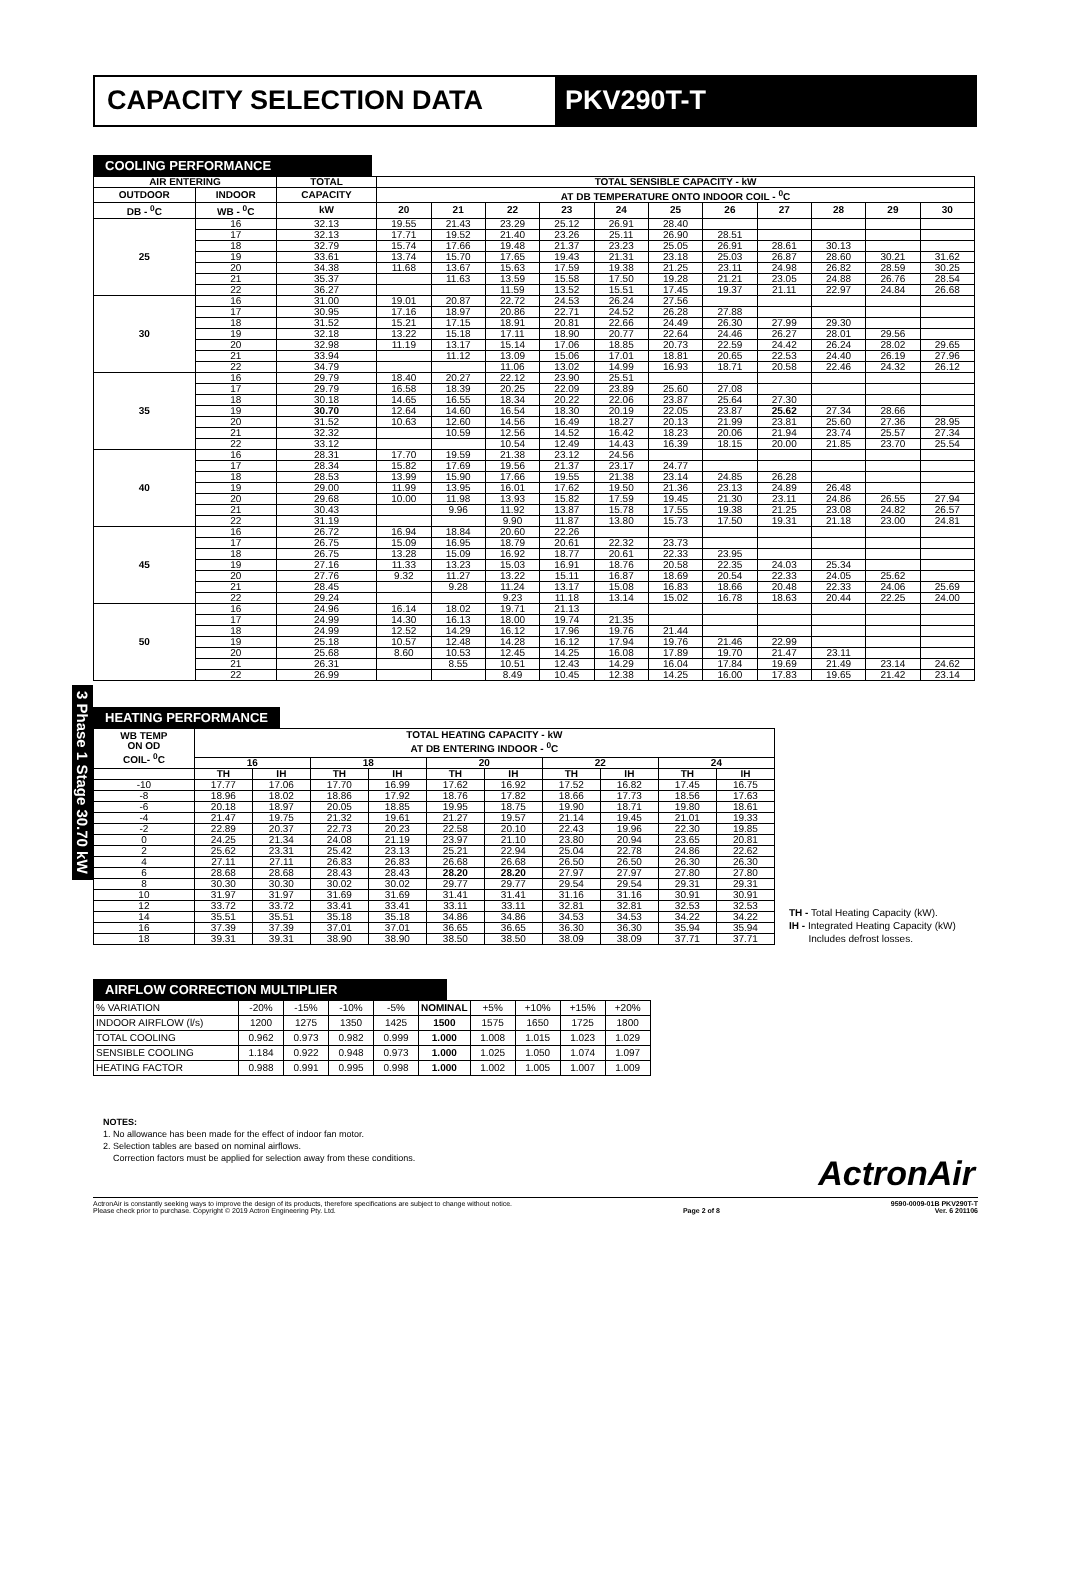CAPACITY SELECTION DATA PKV290T-T
3 Phase 1 Stage 30.70 kW
COOLING PERFORMANCE
| AIR ENTERING | | TOTAL | TOTAL SENSIBLE CAPACITY - kW | | | | | | | | | | |
| --- | --- | --- | --- | --- | --- | --- | --- | --- | --- | --- | --- | --- | --- |
| OUTDOOR | INDOOR | CAPACITY | AT DB TEMPERATURE ONTO INDOOR COIL - <sup>0</sup>C | | | | | | | | | | |
| DB - <sup>0</sup>C | WB - <sup>0</sup>C | kW | 20 | 21 | 22 | 23 | 24 | 25 | 26 | 27 | 28 | 29 | 30 |
| 25 | 16 | 32.13 | 19.55 | 21.43 | 23.29 | 25.12 | 26.91 | 28.40 | | | | | |
| | 17 | 32.13 | 17.71 | 19.52 | 21.40 | 23.26 | 25.11 | 26.90 | 28.51 | | | | |
| | 18 | 32.79 | 15.74 | 17.66 | 19.48 | 21.37 | 23.23 | 25.05 | 26.91 | 28.61 | 30.13 | | |
| | 19 | 33.61 | 13.74 | 15.70 | 17.65 | 19.43 | 21.31 | 23.18 | 25.03 | 26.87 | 28.60 | 30.21 | 31.62 |
| | 20 | 34.38 | 11.68 | 13.67 | 15.63 | 17.59 | 19.38 | 21.25 | 23.11 | 24.98 | 26.82 | 28.59 | 30.25 |
| | 21 | 35.37 | | 11.63 | 13.59 | 15.58 | 17.50 | 19.28 | 21.21 | 23.05 | 24.88 | 26.76 | 28.54 |
| | 22 | 36.27 | | | 11.59 | 13.52 | 15.51 | 17.45 | 19.37 | 21.11 | 22.97 | 24.84 | 26.68 |
| 30 | 16 | 31.00 | 19.01 | 20.87 | 22.72 | 24.53 | 26.24 | 27.56 | | | | | |
| | 17 | 30.95 | 17.16 | 18.97 | 20.86 | 22.71 | 24.52 | 26.28 | 27.88 | | | | |
| | 18 | 31.52 | 15.21 | 17.15 | 18.91 | 20.81 | 22.66 | 24.49 | 26.30 | 27.99 | 29.30 | | |
| | 19 | 32.18 | 13.22 | 15.18 | 17.11 | 18.90 | 20.77 | 22.64 | 24.46 | 26.27 | 28.01 | 29.56 | |
| | 20 | 32.98 | 11.19 | 13.17 | 15.14 | 17.06 | 18.85 | 20.73 | 22.59 | 24.42 | 26.24 | 28.02 | 29.65 |
| | 21 | 33.94 | | 11.12 | 13.09 | 15.06 | 17.01 | 18.81 | 20.65 | 22.53 | 24.40 | 26.19 | 27.96 |
| | 22 | 34.79 | | | 11.06 | 13.02 | 14.99 | 16.93 | 18.71 | 20.58 | 22.46 | 24.32 | 26.12 |
| 35 | 16 | 29.79 | 18.40 | 20.27 | 22.12 | 23.90 | 25.51 | | | | | | |
| | 17 | 29.79 | 16.58 | 18.39 | 20.25 | 22.09 | 23.89 | 25.60 | 27.08 | | | | |
| | 18 | 30.18 | 14.65 | 16.55 | 18.34 | 20.22 | 22.06 | 23.87 | 25.64 | 27.30 | | | |
| | 19 | 30.70 | 12.64 | 14.60 | 16.54 | 18.30 | 20.19 | 22.05 | 23.87 | 25.62 | 27.34 | 28.66 | |
| | 20 | 31.52 | 10.63 | 12.60 | 14.56 | 16.49 | 18.27 | 20.13 | 21.99 | 23.81 | 25.60 | 27.36 | 28.95 |
| | 21 | 32.32 | | 10.59 | 12.56 | 14.52 | 16.42 | 18.23 | 20.06 | 21.94 | 23.74 | 25.57 | 27.34 |
| | 22 | 33.12 | | | 10.54 | 12.49 | 14.43 | 16.39 | 18.15 | 20.00 | 21.85 | 23.70 | 25.54 |
| 40 | 16 | 28.31 | 17.70 | 19.59 | 21.38 | 23.12 | 24.56 | | | | | | |
| | 17 | 28.34 | 15.82 | 17.69 | 19.56 | 21.37 | 23.17 | 24.77 | | | | | |
| | 18 | 28.53 | 13.99 | 15.90 | 17.66 | 19.55 | 21.38 | 23.14 | 24.85 | 26.28 | | | |
| | 19 | 29.00 | 11.99 | 13.95 | 16.01 | 17.62 | 19.50 | 21.36 | 23.13 | 24.89 | 26.48 | | |
| | 20 | 29.68 | 10.00 | 11.98 | 13.93 | 15.82 | 17.59 | 19.45 | 21.30 | 23.11 | 24.86 | 26.55 | 27.94 |
| | 21 | 30.43 | | 9.96 | 11.92 | 13.87 | 15.78 | 17.55 | 19.38 | 21.25 | 23.08 | 24.82 | 26.57 |
| | 22 | 31.19 | | | 9.90 | 11.87 | 13.80 | 15.73 | 17.50 | 19.31 | 21.18 | 23.00 | 24.81 |
| 45 | 16 | 26.72 | 16.94 | 18.84 | 20.60 | 22.26 | | | | | | | |
| | 17 | 26.75 | 15.09 | 16.95 | 18.79 | 20.61 | 22.32 | 23.73 | | | | | |
| | 18 | 26.75 | 13.28 | 15.09 | 16.92 | 18.77 | 20.61 | 22.33 | 23.95 | | | | |
| | 19 | 27.16 | 11.33 | 13.23 | 15.03 | 16.91 | 18.76 | 20.58 | 22.35 | 24.03 | 25.34 | | |
| | 20 | 27.76 | 9.32 | 11.27 | 13.22 | 15.11 | 16.87 | 18.69 | 20.54 | 22.33 | 24.05 | 25.62 | |
| | 21 | 28.45 | | 9.28 | 11.24 | 13.17 | 15.08 | 16.83 | 18.66 | 20.48 | 22.33 | 24.06 | 25.69 |
| | 22 | 29.24 | | | 9.23 | 11.18 | 13.14 | 15.02 | 16.78 | 18.63 | 20.44 | 22.25 | 24.00 |
| 50 | 16 | 24.96 | 16.14 | 18.02 | 19.71 | 21.13 | | | | | | | |
| | 17 | 24.99 | 14.30 | 16.13 | 18.00 | 19.74 | 21.35 | | | | | | |
| | 18 | 24.99 | 12.52 | 14.29 | 16.12 | 17.96 | 19.76 | 21.44 | | | | | |
| | 19 | 25.18 | 10.57 | 12.48 | 14.28 | 16.12 | 17.94 | 19.76 | 21.46 | 22.99 | | | |
| | 20 | 25.68 | 8.60 | 10.53 | 12.45 | 14.25 | 16.08 | 17.89 | 19.70 | 21.47 | 23.11 | | |
| | 21 | 26.31 | | 8.55 | 10.51 | 12.43 | 14.29 | 16.04 | 17.84 | 19.69 | 21.49 | 23.14 | 24.62 |
| | 22 | 26.99 | | | 8.49 | 10.45 | 12.38 | 14.25 | 16.00 | 17.83 | 19.65 | 21.42 | 23.14 |
HEATING PERFORMANCE
| WB TEMP ON OD COIL- <sup>0</sup>C | TOTAL HEATING CAPACITY - kW AT DB ENTERING INDOOR - <sup>0</sup>C | | | | | | | | | |
| --- | --- | --- | --- | --- | --- | --- | --- | --- | --- | --- |
| | 16 | | 18 | | 20 | | 22 | | 24 | |
| | TH | IH | TH | IH | TH | IH | TH | IH | TH | IH |
| -10 | 17.77 | 17.06 | 17.70 | 16.99 | 17.62 | 16.92 | 17.52 | 16.82 | 17.45 | 16.75 |
| -8 | 18.96 | 18.02 | 18.86 | 17.92 | 18.76 | 17.82 | 18.66 | 17.73 | 18.56 | 17.63 |
| -6 | 20.18 | 18.97 | 20.05 | 18.85 | 19.95 | 18.75 | 19.90 | 18.71 | 19.80 | 18.61 |
| -4 | 21.47 | 19.75 | 21.32 | 19.61 | 21.27 | 19.57 | 21.14 | 19.45 | 21.01 | 19.33 |
| -2 | 22.89 | 20.37 | 22.73 | 20.23 | 22.58 | 20.10 | 22.43 | 19.96 | 22.30 | 19.85 |
| 0 | 24.25 | 21.34 | 24.08 | 21.19 | 23.97 | 21.10 | 23.80 | 20.94 | 23.65 | 20.81 |
| 2 | 25.62 | 23.31 | 25.42 | 23.13 | 25.21 | 22.94 | 25.04 | 22.78 | 24.86 | 22.62 |
| 4 | 27.11 | 27.11 | 26.83 | 26.83 | 26.68 | 26.68 | 26.50 | 26.50 | 26.30 | 26.30 |
| 6 | 28.68 | 28.68 | 28.43 | 28.43 | 28.20 | 28.20 | 27.97 | 27.97 | 27.80 | 27.80 |
| 8 | 30.30 | 30.30 | 30.02 | 30.02 | 29.77 | 29.77 | 29.54 | 29.54 | 29.31 | 29.31 |
| 10 | 31.97 | 31.97 | 31.69 | 31.69 | 31.41 | 31.41 | 31.16 | 31.16 | 30.91 | 30.91 |
| 12 | 33.72 | 33.72 | 33.41 | 33.41 | 33.11 | 33.11 | 32.81 | 32.81 | 32.53 | 32.53 |
| 14 | 35.51 | 35.51 | 35.18 | 35.18 | 34.86 | 34.86 | 34.53 | 34.53 | 34.22 | 34.22 |
| 16 | 37.39 | 37.39 | 37.01 | 37.01 | 36.65 | 36.65 | 36.30 | 36.30 | 35.94 | 35.94 |
| 18 | 39.31 | 39.31 | 38.90 | 38.90 | 38.50 | 38.50 | 38.09 | 38.09 | 37.71 | 37.71 |
TH - Total Heating Capacity (kW).
IH - Integrated Heating Capacity (kW)
Includes defrost losses.
AIRFLOW CORRECTION MULTIPLIER
| % VARIATION | -20% | -15% | -10% | -5% | NOMINAL | +5% | +10% | +15% | +20% |
| INDOOR AIRFLOW (l/s) | 1200 | 1275 | 1350 | 1425 | 1500 | 1575 | 1650 | 1725 | 1800 |
| TOTAL COOLING | 0.962 | 0.973 | 0.982 | 0.999 | 1.000 | 1.008 | 1.015 | 1.023 | 1.029 |
| SENSIBLE COOLING | 1.184 | 0.922 | 0.948 | 0.973 | 1.000 | 1.025 | 1.050 | 1.074 | 1.097 |
| HEATING FACTOR | 0.988 | 0.991 | 0.995 | 0.998 | 1.000 | 1.002 | 1.005 | 1.007 | 1.009 |
NOTES:
1. No allowance has been made for the effect of indoor fan motor.
2. Selection tables are based on nominal airflows.
Correction factors must be applied for selection away from these conditions.
ActronAir
ActronAir is constantly seeking ways to improve the design of its products, therefore specifications are subject to change without notice.
Please check prior to purchase. Copyright © 2019 Actron Engineering Pty. Ltd.
Page 2 of 8 9590-0009-01B PKV290T-T
Ver. 6 201106